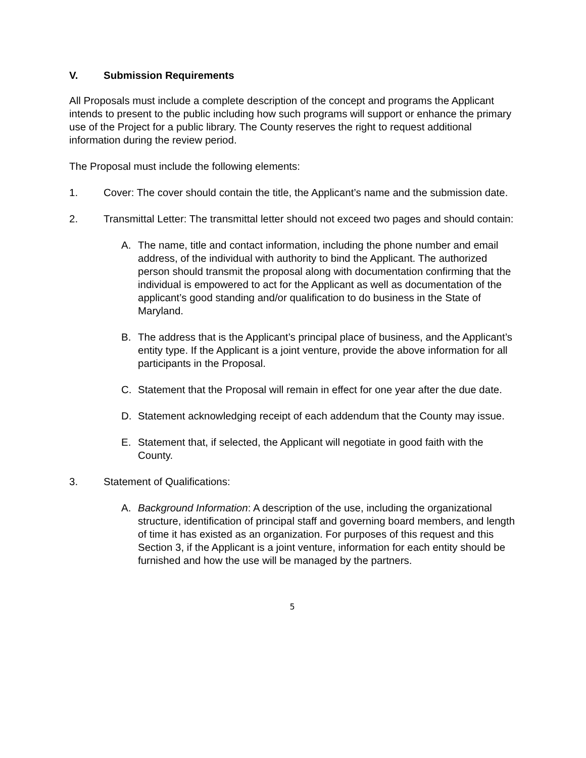V. Submission Requirements
All Proposals must include a complete description of the concept and programs the Applicant intends to present to the public including how such programs will support or enhance the primary use of the Project for a public library. The County reserves the right to request additional information during the review period.
The Proposal must include the following elements:
1. Cover: The cover should contain the title, the Applicant’s name and the submission date.
2. Transmittal Letter: The transmittal letter should not exceed two pages and should contain:
A. The name, title and contact information, including the phone number and email address, of the individual with authority to bind the Applicant. The authorized person should transmit the proposal along with documentation confirming that the individual is empowered to act for the Applicant as well as documentation of the applicant’s good standing and/or qualification to do business in the State of Maryland.
B. The address that is the Applicant’s principal place of business, and the Applicant’s entity type. If the Applicant is a joint venture, provide the above information for all participants in the Proposal.
C. Statement that the Proposal will remain in effect for one year after the due date.
D. Statement acknowledging receipt of each addendum that the County may issue.
E. Statement that, if selected, the Applicant will negotiate in good faith with the County.
3. Statement of Qualifications:
A. Background Information: A description of the use, including the organizational structure, identification of principal staff and governing board members, and length of time it has existed as an organization. For purposes of this request and this Section 3, if the Applicant is a joint venture, information for each entity should be furnished and how the use will be managed by the partners.
5